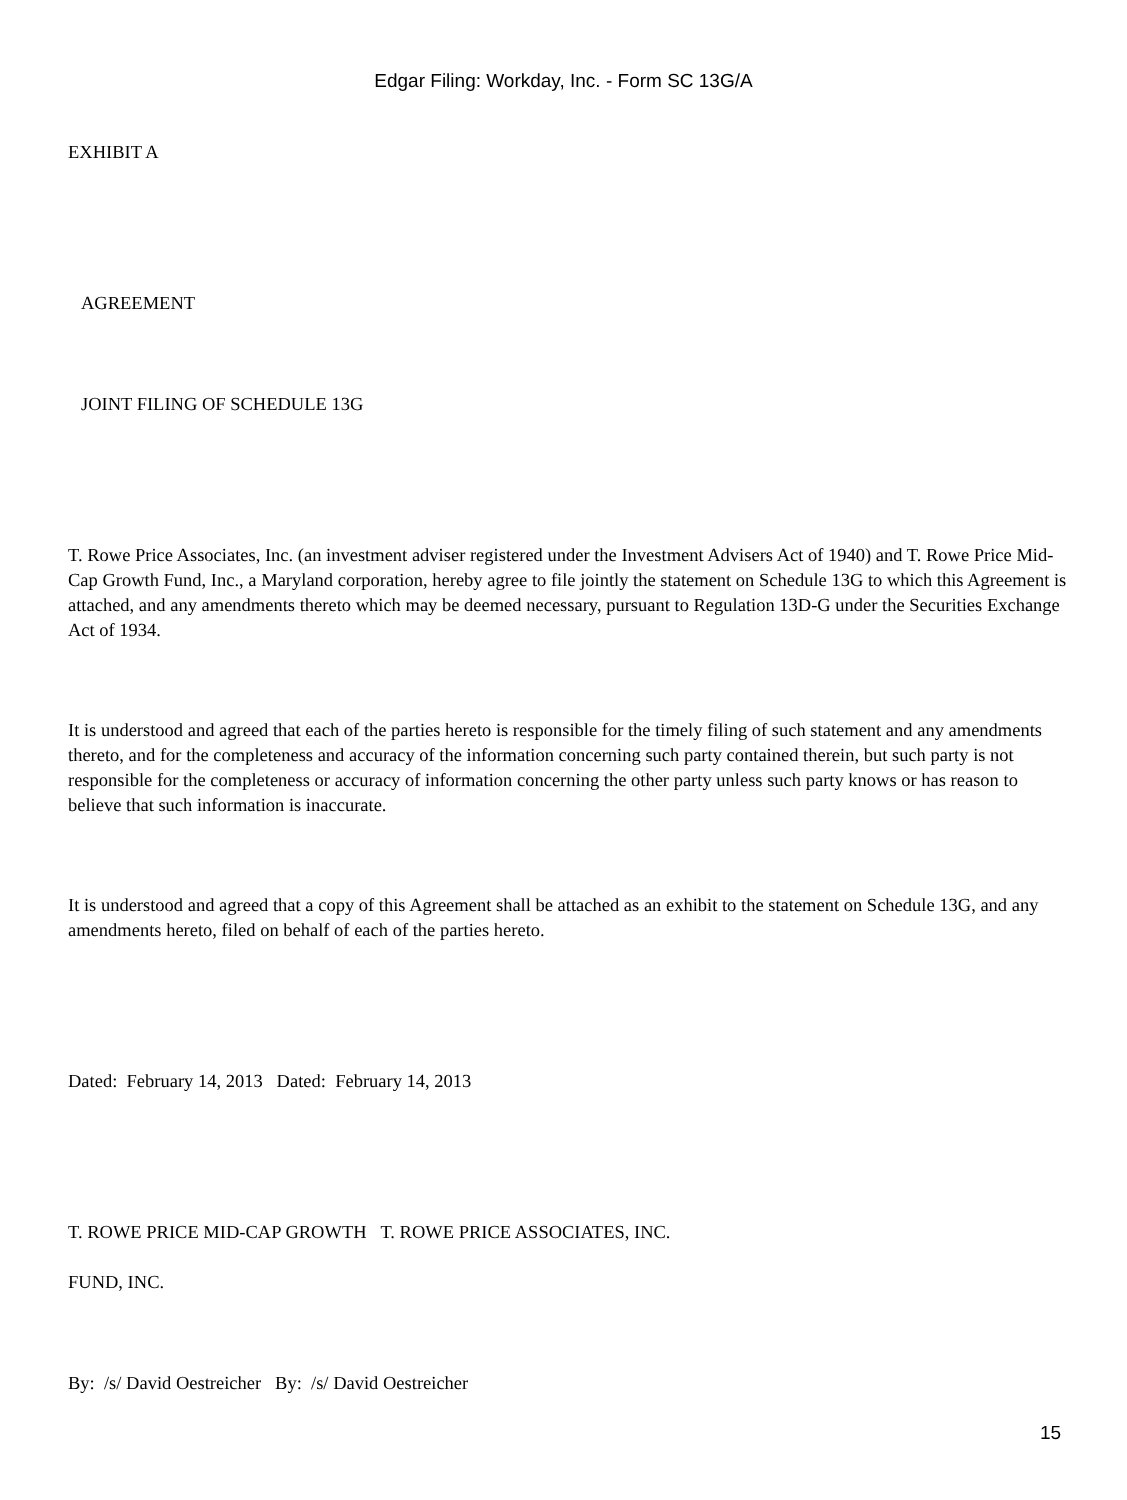Edgar Filing: Workday, Inc. - Form SC 13G/A
EXHIBIT A
AGREEMENT
JOINT FILING OF SCHEDULE 13G
T. Rowe Price Associates, Inc. (an investment adviser registered under the Investment Advisers Act of 1940) and T. Rowe Price Mid-Cap Growth Fund, Inc., a Maryland corporation, hereby agree to file jointly the statement on Schedule 13G to which this Agreement is attached, and any amendments thereto which may be deemed necessary, pursuant to Regulation 13D-G under the Securities Exchange Act of 1934.
It is understood and agreed that each of the parties hereto is responsible for the timely filing of such statement and any amendments thereto, and for the completeness and accuracy of the information concerning such party contained therein, but such party is not responsible for the completeness or accuracy of information concerning the other party unless such party knows or has reason to believe that such information is inaccurate.
It is understood and agreed that a copy of this Agreement shall be attached as an exhibit to the statement on Schedule 13G, and any amendments hereto, filed on behalf of each of the parties hereto.
Dated: February 14, 2013 Dated: February 14, 2013
T. ROWE PRICE MID-CAP GROWTH T. ROWE PRICE ASSOCIATES, INC.
FUND, INC.
By: /s/ David Oestreicher By: /s/ David Oestreicher
15